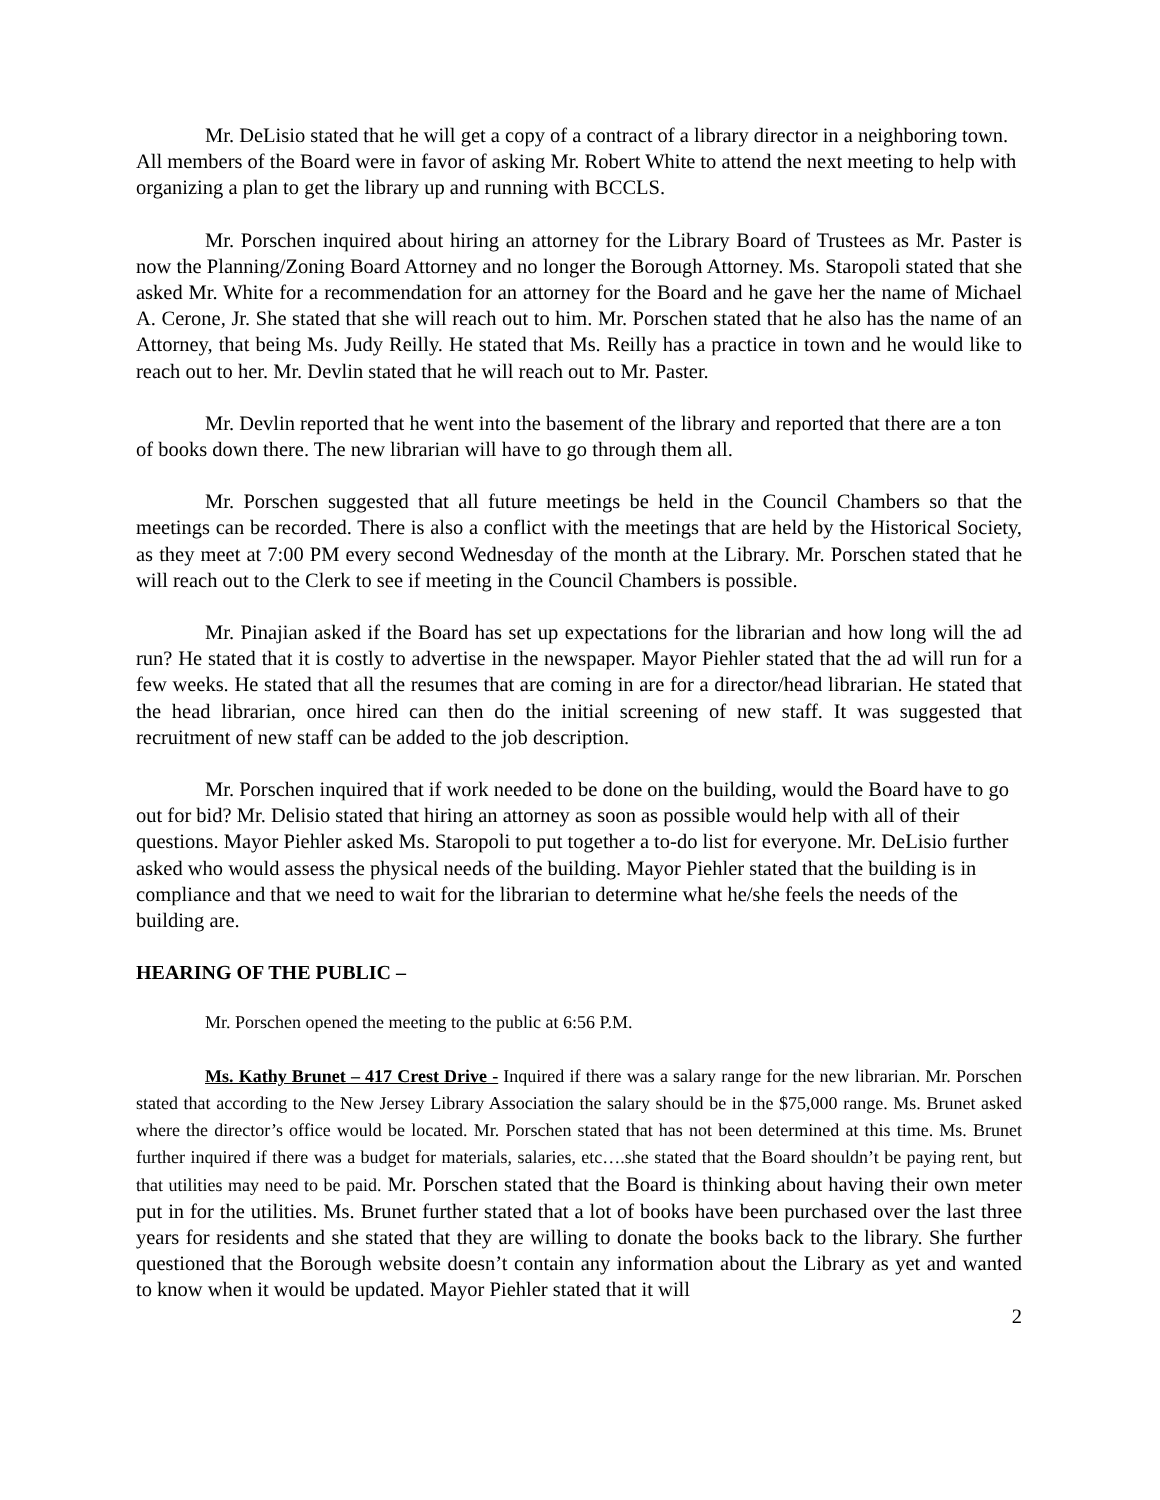Mr. DeLisio stated that he will get a copy of a contract of a library director in a neighboring town. All members of the Board were in favor of asking Mr. Robert White to attend the next meeting to help with organizing a plan to get the library up and running with BCCLS.
Mr. Porschen inquired about hiring an attorney for the Library Board of Trustees as Mr. Paster is now the Planning/Zoning Board Attorney and no longer the Borough Attorney. Ms. Staropoli stated that she asked Mr. White for a recommendation for an attorney for the Board and he gave her the name of Michael A. Cerone, Jr. She stated that she will reach out to him. Mr. Porschen stated that he also has the name of an Attorney, that being Ms. Judy Reilly. He stated that Ms. Reilly has a practice in town and he would like to reach out to her. Mr. Devlin stated that he will reach out to Mr. Paster.
Mr. Devlin reported that he went into the basement of the library and reported that there are a ton of books down there. The new librarian will have to go through them all.
Mr. Porschen suggested that all future meetings be held in the Council Chambers so that the meetings can be recorded. There is also a conflict with the meetings that are held by the Historical Society, as they meet at 7:00 PM every second Wednesday of the month at the Library. Mr. Porschen stated that he will reach out to the Clerk to see if meeting in the Council Chambers is possible.
Mr. Pinajian asked if the Board has set up expectations for the librarian and how long will the ad run? He stated that it is costly to advertise in the newspaper. Mayor Piehler stated that the ad will run for a few weeks. He stated that all the resumes that are coming in are for a director/head librarian. He stated that the head librarian, once hired can then do the initial screening of new staff. It was suggested that recruitment of new staff can be added to the job description.
Mr. Porschen inquired that if work needed to be done on the building, would the Board have to go out for bid? Mr. Delisio stated that hiring an attorney as soon as possible would help with all of their questions. Mayor Piehler asked Ms. Staropoli to put together a to-do list for everyone. Mr. DeLisio further asked who would assess the physical needs of the building. Mayor Piehler stated that the building is in compliance and that we need to wait for the librarian to determine what he/she feels the needs of the building are.
HEARING OF THE PUBLIC –
Mr. Porschen opened the meeting to the public at 6:56 P.M.
Ms. Kathy Brunet – 417 Crest Drive - Inquired if there was a salary range for the new librarian. Mr. Porschen stated that according to the New Jersey Library Association the salary should be in the $75,000 range. Ms. Brunet asked where the director’s office would be located. Mr. Porschen stated that has not been determined at this time. Ms. Brunet further inquired if there was a budget for materials, salaries, etc….she stated that the Board shouldn’t be paying rent, but that utilities may need to be paid. Mr. Porschen stated that the Board is thinking about having their own meter put in for the utilities. Ms. Brunet further stated that a lot of books have been purchased over the last three years for residents and she stated that they are willing to donate the books back to the library. She further questioned that the Borough website doesn’t contain any information about the Library as yet and wanted to know when it would be updated. Mayor Piehler stated that it will
2